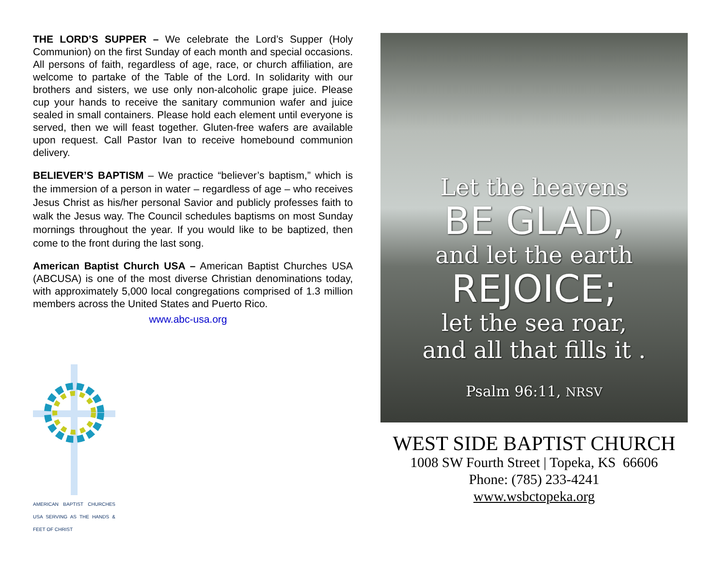THE LORD’S SUPPER – We celebrate the Lord’s Supper (Holy Communion) on the first Sunday of each month and special occasions. All persons of faith, regardless of age, race, or church affiliation, are welcome to partake of the Table of the Lord. In solidarity with our brothers and sisters, we use only non-alcoholic grape juice. Please cup your hands to receive the sanitary communion wafer and juice sealed in small containers. Please hold each element until everyone is served, then we will feast together. Gluten-free wafers are available upon request. Call Pastor Ivan to receive homebound communion delivery.
BELIEVER’S BAPTISM – We practice “believer’s baptism,” which is the immersion of a person in water – regardless of age – who receives Jesus Christ as his/her personal Savior and publicly professes faith to walk the Jesus way. The Council schedules baptisms on most Sunday mornings throughout the year. If you would like to be baptized, then come to the front during the last song.
American Baptist Church USA – American Baptist Churches USA (ABCUSA) is one of the most diverse Christian denominations today, with approximately 5,000 local congregations comprised of 1.3 million members across the United States and Puerto Rico.
www.abc-usa.org
AMERICAN BAPTIST CHURCHES USA SERVING AS THE HANDS & FEET OF CHRIST
Let the heavens
BE GLAD,
and let the earth
REJOICE;
let the sea roar,
and all that fills it .
Psalm 96:11, NRSV
WEST SIDE BAPTIST CHURCH
1008 SW Fourth Street | Topeka, KS 66606
Phone: (785) 233-4241
www.wsbctopeka.org